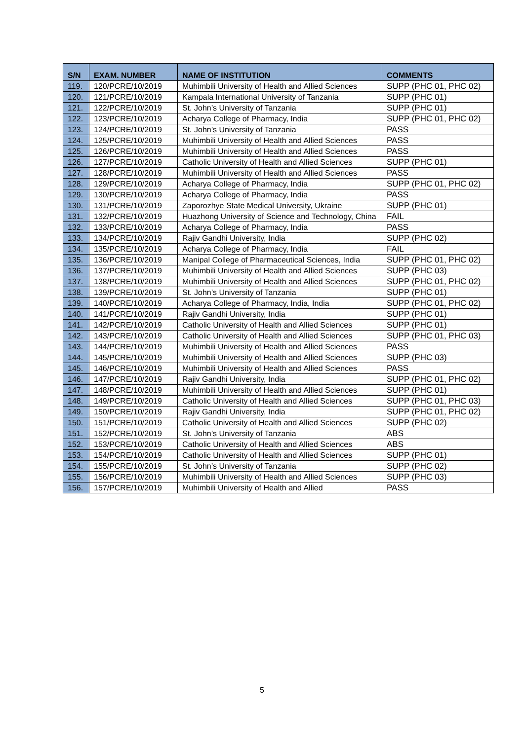| S/N | EXAM. NUMBER | NAME OF INSTITUTION | COMMENTS |
| --- | --- | --- | --- |
| 119. | 120/PCRE/10/2019 | Muhimbili University of Health and Allied Sciences | SUPP (PHC 01, PHC 02) |
| 120. | 121/PCRE/10/2019 | Kampala International University of Tanzania | SUPP (PHC 01) |
| 121. | 122/PCRE/10/2019 | St. John’s University of Tanzania | SUPP (PHC 01) |
| 122. | 123/PCRE/10/2019 | Acharya College of Pharmacy, India | SUPP (PHC 01, PHC 02) |
| 123. | 124/PCRE/10/2019 | St. John’s University of Tanzania | PASS |
| 124. | 125/PCRE/10/2019 | Muhimbili University of Health and Allied Sciences | PASS |
| 125. | 126/PCRE/10/2019 | Muhimbili University of Health and Allied Sciences | PASS |
| 126. | 127/PCRE/10/2019 | Catholic University of Health and Allied Sciences | SUPP (PHC 01) |
| 127. | 128/PCRE/10/2019 | Muhimbili University of Health and Allied Sciences | PASS |
| 128. | 129/PCRE/10/2019 | Acharya College of Pharmacy, India | SUPP (PHC 01, PHC 02) |
| 129. | 130/PCRE/10/2019 | Acharya College of Pharmacy, India | PASS |
| 130. | 131/PCRE/10/2019 | Zaporozhye State Medical University, Ukraine | SUPP (PHC 01) |
| 131. | 132/PCRE/10/2019 | Huazhong University of Science and Technology, China | FAIL |
| 132. | 133/PCRE/10/2019 | Acharya College of Pharmacy, India | PASS |
| 133. | 134/PCRE/10/2019 | Rajiv Gandhi University, India | SUPP (PHC 02) |
| 134. | 135/PCRE/10/2019 | Acharya College of Pharmacy, India | FAIL |
| 135. | 136/PCRE/10/2019 | Manipal College of Pharmaceutical Sciences, India | SUPP (PHC 01, PHC 02) |
| 136. | 137/PCRE/10/2019 | Muhimbili University of Health and Allied Sciences | SUPP (PHC 03) |
| 137. | 138/PCRE/10/2019 | Muhimbili University of Health and Allied Sciences | SUPP (PHC 01, PHC 02) |
| 138. | 139/PCRE/10/2019 | St. John’s University of Tanzania | SUPP (PHC 01) |
| 139. | 140/PCRE/10/2019 | Acharya College of Pharmacy, India, India | SUPP (PHC 01, PHC 02) |
| 140. | 141/PCRE/10/2019 | Rajiv Gandhi University, India | SUPP (PHC 01) |
| 141. | 142/PCRE/10/2019 | Catholic University of Health and Allied Sciences | SUPP (PHC 01) |
| 142. | 143/PCRE/10/2019 | Catholic University of Health and Allied Sciences | SUPP (PHC 01, PHC 03) |
| 143. | 144/PCRE/10/2019 | Muhimbili University of Health and Allied Sciences | PASS |
| 144. | 145/PCRE/10/2019 | Muhimbili University of Health and Allied Sciences | SUPP (PHC 03) |
| 145. | 146/PCRE/10/2019 | Muhimbili University of Health and Allied Sciences | PASS |
| 146. | 147/PCRE/10/2019 | Rajiv Gandhi University, India | SUPP (PHC 01, PHC 02) |
| 147. | 148/PCRE/10/2019 | Muhimbili University of Health and Allied Sciences | SUPP (PHC 01) |
| 148. | 149/PCRE/10/2019 | Catholic University of Health and Allied Sciences | SUPP (PHC 01, PHC 03) |
| 149. | 150/PCRE/10/2019 | Rajiv Gandhi University, India | SUPP (PHC 01, PHC 02) |
| 150. | 151/PCRE/10/2019 | Catholic University of Health and Allied Sciences | SUPP (PHC 02) |
| 151. | 152/PCRE/10/2019 | St. John’s University of Tanzania | ABS |
| 152. | 153/PCRE/10/2019 | Catholic University of Health and Allied Sciences | ABS |
| 153. | 154/PCRE/10/2019 | Catholic University of Health and Allied Sciences | SUPP (PHC 01) |
| 154. | 155/PCRE/10/2019 | St. John’s University of Tanzania | SUPP (PHC 02) |
| 155. | 156/PCRE/10/2019 | Muhimbili University of Health and Allied Sciences | SUPP (PHC 03) |
| 156. | 157/PCRE/10/2019 | Muhimbili University of Health and Allied | PASS |
5